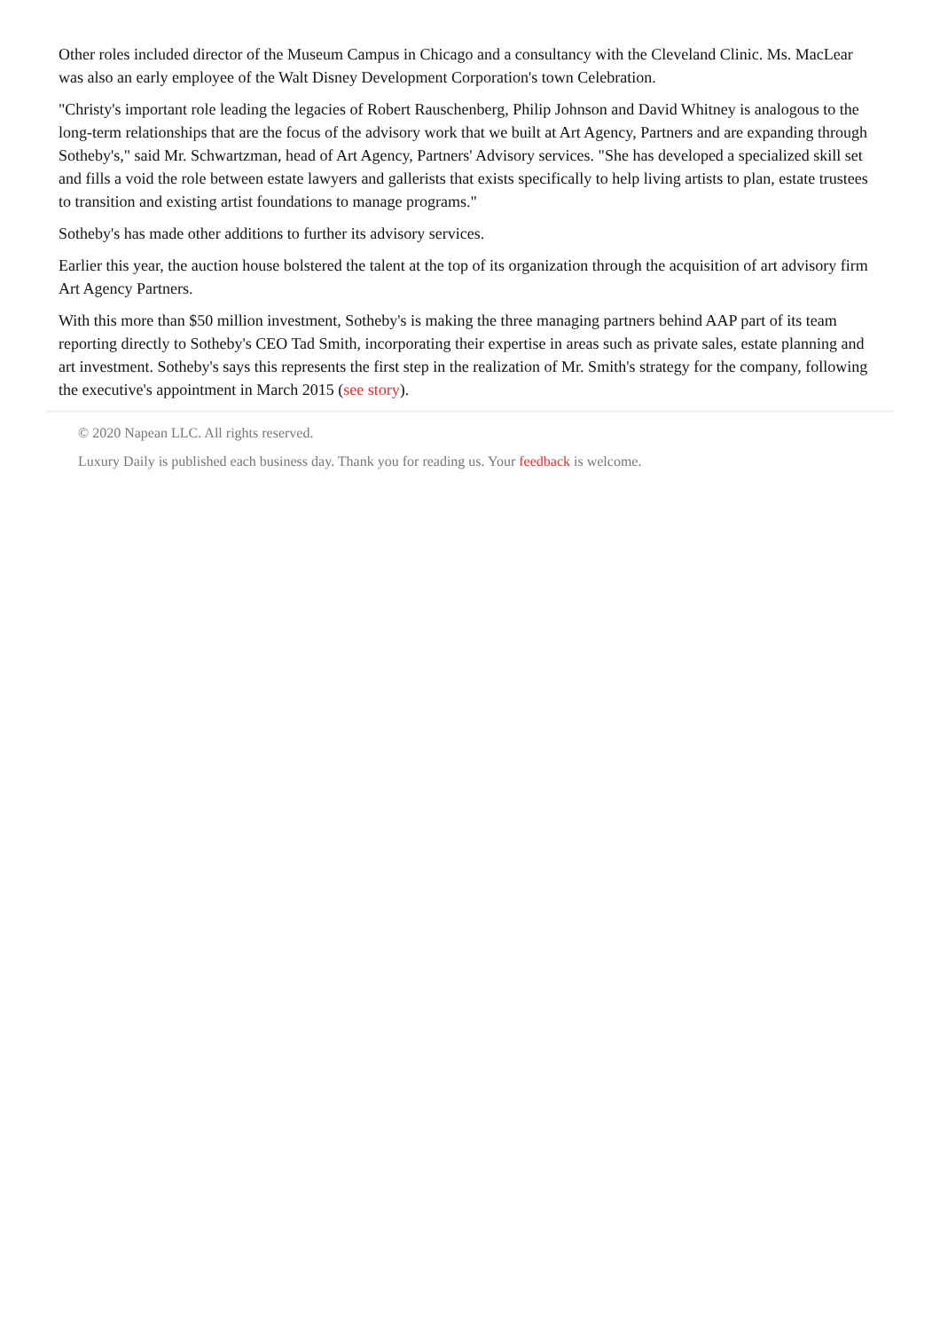Other roles included director of the Museum Campus in Chicago and a consultancy with the Cleveland Clinic. Ms. MacLear was also an early employee of the Walt Disney Development Corporation's town Celebration.
"Christy's important role leading the legacies of Robert Rauschenberg, Philip Johnson and David Whitney is analogous to the long-term relationships that are the focus of the advisory work that we built at Art Agency, Partners and are expanding through Sotheby's," said Mr. Schwartzman, head of Art Agency, Partners' Advisory services. "She has developed a specialized skill set and fills a void the role between estate lawyers and gallerists that exists specifically to help living artists to plan, estate trustees to transition and existing artist foundations to manage programs."
Sotheby's has made other additions to further its advisory services.
Earlier this year, the auction house bolstered the talent at the top of its organization through the acquisition of art advisory firm Art Agency Partners.
With this more than $50 million investment, Sotheby's is making the three managing partners behind AAP part of its team reporting directly to Sotheby's CEO Tad Smith, incorporating their expertise in areas such as private sales, estate planning and art investment. Sotheby's says this represents the first step in the realization of Mr. Smith's strategy for the company, following the executive's appointment in March 2015 (see story).
© 2020 Napean LLC. All rights reserved.
Luxury Daily is published each business day. Thank you for reading us. Your feedback is welcome.